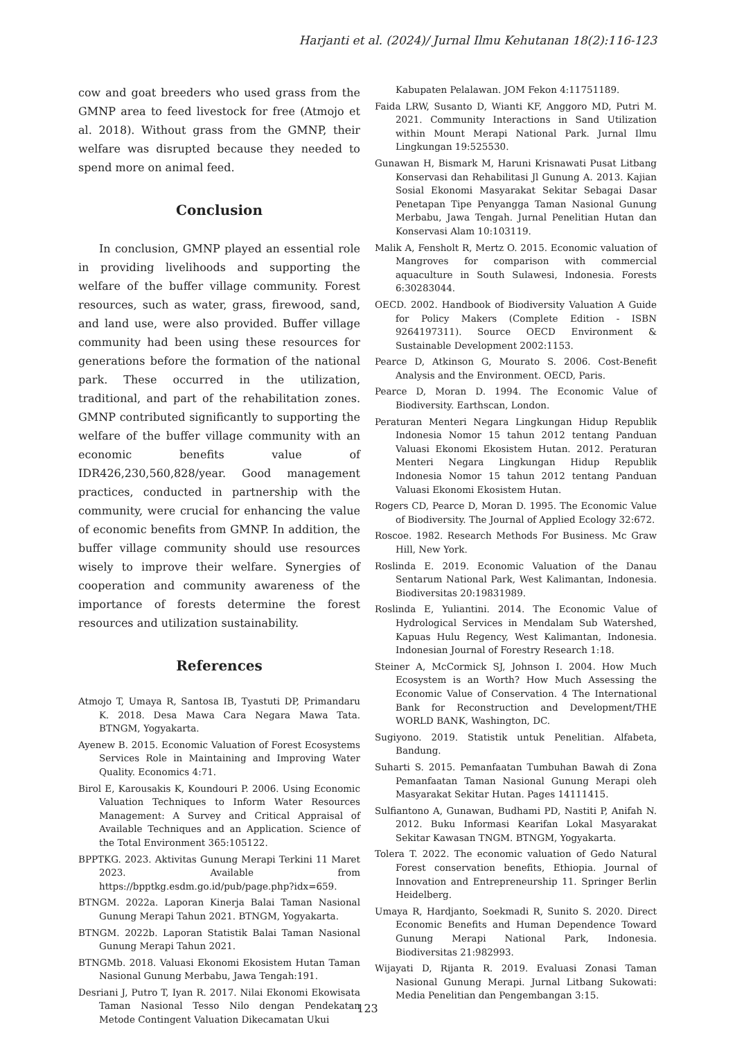Harjanti et al. (2024)/ Jurnal Ilmu Kehutanan 18(2):116-123
cow and goat breeders who used grass from the GMNP area to feed livestock for free (Atmojo et al. 2018). Without grass from the GMNP, their welfare was disrupted because they needed to spend more on animal feed.
Conclusion
In conclusion, GMNP played an essential role in providing livelihoods and supporting the welfare of the buffer village community. Forest resources, such as water, grass, firewood, sand, and land use, were also provided. Buffer village community had been using these resources for generations before the formation of the national park. These occurred in the utilization, traditional, and part of the rehabilitation zones. GMNP contributed significantly to supporting the welfare of the buffer village community with an economic benefits value of IDR426,230,560,828/year. Good management practices, conducted in partnership with the community, were crucial for enhancing the value of economic benefits from GMNP. In addition, the buffer village community should use resources wisely to improve their welfare. Synergies of cooperation and community awareness of the importance of forests determine the forest resources and utilization sustainability.
References
Atmojo T, Umaya R, Santosa IB, Tyastuti DP, Primandaru K. 2018. Desa Mawa Cara Negara Mawa Tata. BTNGM, Yogyakarta.
Ayenew B. 2015. Economic Valuation of Forest Ecosystems Services Role in Maintaining and Improving Water Quality. Economics 4:71.
Birol E, Karousakis K, Koundouri P. 2006. Using Economic Valuation Techniques to Inform Water Resources Management: A Survey and Critical Appraisal of Available Techniques and an Application. Science of the Total Environment 365:105122.
BPPTKG. 2023. Aktivitas Gunung Merapi Terkini 11 Maret 2023. Available from https://bpptkg.esdm.go.id/pub/page.php?idx=659.
BTNGM. 2022a. Laporan Kinerja Balai Taman Nasional Gunung Merapi Tahun 2021. BTNGM, Yogyakarta.
BTNGM. 2022b. Laporan Statistik Balai Taman Nasional Gunung Merapi Tahun 2021.
BTNGMb. 2018. Valuasi Ekonomi Ekosistem Hutan Taman Nasional Gunung Merbabu, Jawa Tengah:191.
Desriani J, Putro T, Iyan R. 2017. Nilai Ekonomi Ekowisata Taman Nasional Tesso Nilo dengan Pendekatan Metode Contingent Valuation Dikecamatan Ukui
Kabupaten Pelalawan. JOM Fekon 4:11751189.
Faida LRW, Susanto D, Wianti KF, Anggoro MD, Putri M. 2021. Community Interactions in Sand Utilization within Mount Merapi National Park. Jurnal Ilmu Lingkungan 19:525530.
Gunawan H, Bismark M, Haruni Krisnawati Pusat Litbang Konservasi dan Rehabilitasi Jl Gunung A. 2013. Kajian Sosial Ekonomi Masyarakat Sekitar Sebagai Dasar Penetapan Tipe Penyangga Taman Nasional Gunung Merbabu, Jawa Tengah. Jurnal Penelitian Hutan dan Konservasi Alam 10:103119.
Malik A, Fensholt R, Mertz O. 2015. Economic valuation of Mangroves for comparison with commercial aquaculture in South Sulawesi, Indonesia. Forests 6:30283044.
OECD. 2002. Handbook of Biodiversity Valuation A Guide for Policy Makers (Complete Edition - ISBN 9264197311). Source OECD Environment & Sustainable Development 2002:1153.
Pearce D, Atkinson G, Mourato S. 2006. Cost-Benefit Analysis and the Environment. OECD, Paris.
Pearce D, Moran D. 1994. The Economic Value of Biodiversity. Earthscan, London.
Peraturan Menteri Negara Lingkungan Hidup Republik Indonesia Nomor 15 tahun 2012 tentang Panduan Valuasi Ekonomi Ekosistem Hutan. 2012. Peraturan Menteri Negara Lingkungan Hidup Republik Indonesia Nomor 15 tahun 2012 tentang Panduan Valuasi Ekonomi Ekosistem Hutan.
Rogers CD, Pearce D, Moran D. 1995. The Economic Value of Biodiversity. The Journal of Applied Ecology 32:672.
Roscoe. 1982. Research Methods For Business. Mc Graw Hill, New York.
Roslinda E. 2019. Economic Valuation of the Danau Sentarum National Park, West Kalimantan, Indonesia. Biodiversitas 20:19831989.
Roslinda E, Yuliantini. 2014. The Economic Value of Hydrological Services in Mendalam Sub Watershed, Kapuas Hulu Regency, West Kalimantan, Indonesia. Indonesian Journal of Forestry Research 1:18.
Steiner A, McCormick SJ, Johnson I. 2004. How Much Ecosystem is an Worth? How Much Assessing the Economic Value of Conservation. 4 The International Bank for Reconstruction and Development/THE WORLD BANK, Washington, DC.
Sugiyono. 2019. Statistik untuk Penelitian. Alfabeta, Bandung.
Suharti S. 2015. Pemanfaatan Tumbuhan Bawah di Zona Pemanfaatan Taman Nasional Gunung Merapi oleh Masyarakat Sekitar Hutan. Pages 14111415.
Sulfiantono A, Gunawan, Budhami PD, Nastiti P, Anifah N. 2012. Buku Informasi Kearifan Lokal Masyarakat Sekitar Kawasan TNGM. BTNGM, Yogyakarta.
Tolera T. 2022. The economic valuation of Gedo Natural Forest conservation benefits, Ethiopia. Journal of Innovation and Entrepreneurship 11. Springer Berlin Heidelberg.
Umaya R, Hardjanto, Soekmadi R, Sunito S. 2020. Direct Economic Benefits and Human Dependence Toward Gunung Merapi National Park, Indonesia. Biodiversitas 21:982993.
Wijayati D, Rijanta R. 2019. Evaluasi Zonasi Taman Nasional Gunung Merapi. Jurnal Litbang Sukowati: Media Penelitian dan Pengembangan 3:15.
123